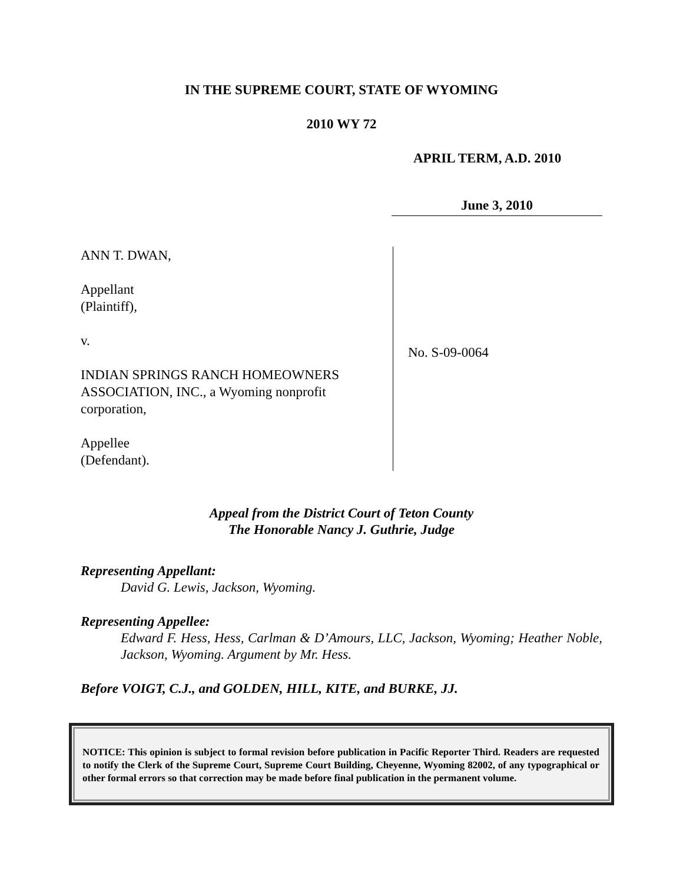IN THE SUPREME COURT, STATE OF WYOMING
2010 WY 72
APRIL TERM, A.D. 2010
June 3, 2010
ANN T. DWAN,
Appellant
(Plaintiff),
v.
INDIAN SPRINGS RANCH HOMEOWNERS ASSOCIATION, INC., a Wyoming nonprofit corporation,
Appellee
(Defendant).
No. S-09-0064
Appeal from the District Court of Teton County
The Honorable Nancy J. Guthrie, Judge
Representing Appellant:
David G. Lewis, Jackson, Wyoming.
Representing Appellee:
Edward F. Hess, Hess, Carlman & D’Amours, LLC, Jackson, Wyoming; Heather Noble, Jackson, Wyoming. Argument by Mr. Hess.
Before VOIGT, C.J., and GOLDEN, HILL, KITE, and BURKE, JJ.
NOTICE: This opinion is subject to formal revision before publication in Pacific Reporter Third. Readers are requested to notify the Clerk of the Supreme Court, Supreme Court Building, Cheyenne, Wyoming 82002, of any typographical or other formal errors so that correction may be made before final publication in the permanent volume.